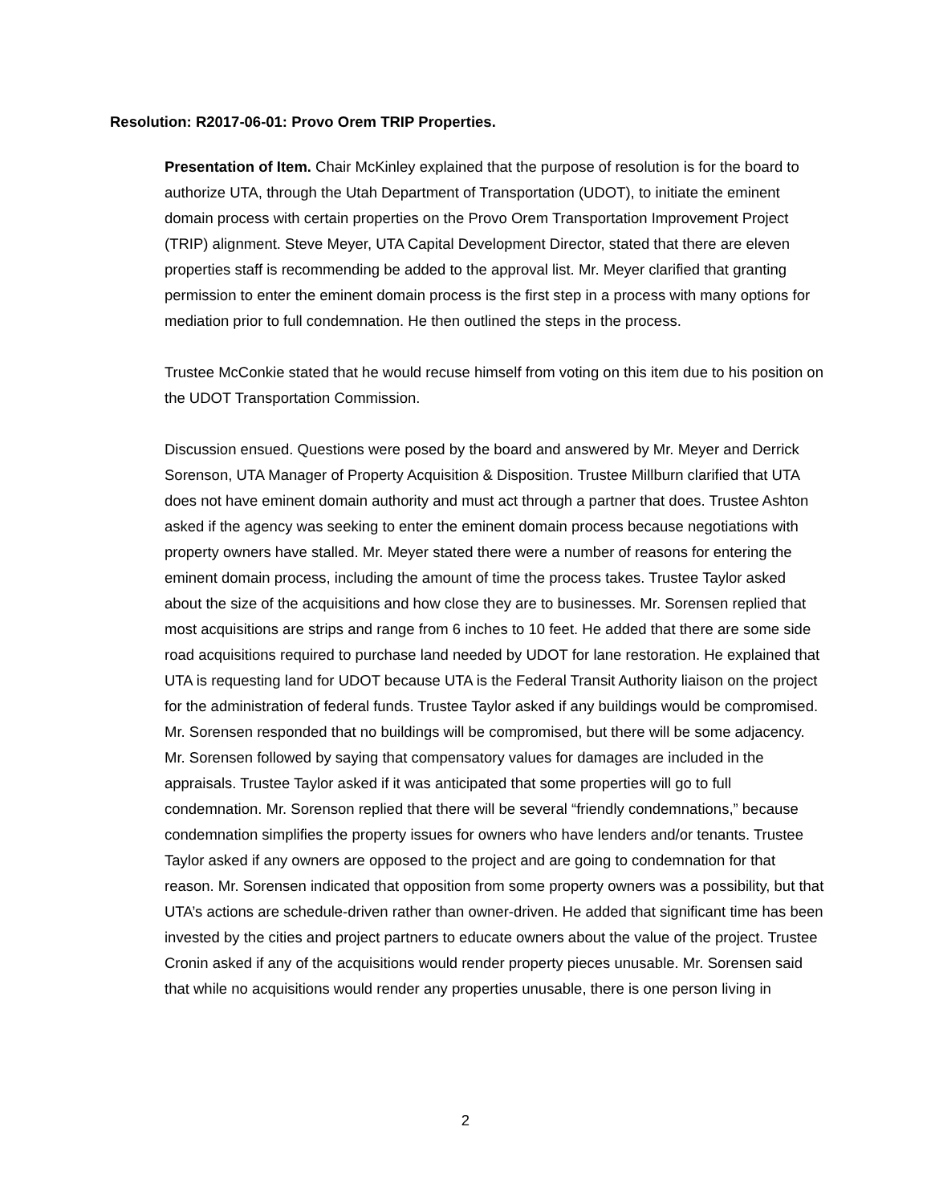Resolution: R2017-06-01: Provo Orem TRIP Properties.
Presentation of Item. Chair McKinley explained that the purpose of resolution is for the board to authorize UTA, through the Utah Department of Transportation (UDOT), to initiate the eminent domain process with certain properties on the Provo Orem Transportation Improvement Project (TRIP) alignment. Steve Meyer, UTA Capital Development Director, stated that there are eleven properties staff is recommending be added to the approval list. Mr. Meyer clarified that granting permission to enter the eminent domain process is the first step in a process with many options for mediation prior to full condemnation. He then outlined the steps in the process.
Trustee McConkie stated that he would recuse himself from voting on this item due to his position on the UDOT Transportation Commission.
Discussion ensued. Questions were posed by the board and answered by Mr. Meyer and Derrick Sorenson, UTA Manager of Property Acquisition & Disposition. Trustee Millburn clarified that UTA does not have eminent domain authority and must act through a partner that does. Trustee Ashton asked if the agency was seeking to enter the eminent domain process because negotiations with property owners have stalled. Mr. Meyer stated there were a number of reasons for entering the eminent domain process, including the amount of time the process takes. Trustee Taylor asked about the size of the acquisitions and how close they are to businesses. Mr. Sorensen replied that most acquisitions are strips and range from 6 inches to 10 feet. He added that there are some side road acquisitions required to purchase land needed by UDOT for lane restoration. He explained that UTA is requesting land for UDOT because UTA is the Federal Transit Authority liaison on the project for the administration of federal funds. Trustee Taylor asked if any buildings would be compromised. Mr. Sorensen responded that no buildings will be compromised, but there will be some adjacency. Mr. Sorensen followed by saying that compensatory values for damages are included in the appraisals. Trustee Taylor asked if it was anticipated that some properties will go to full condemnation. Mr. Sorenson replied that there will be several “friendly condemnations,” because condemnation simplifies the property issues for owners who have lenders and/or tenants. Trustee Taylor asked if any owners are opposed to the project and are going to condemnation for that reason. Mr. Sorensen indicated that opposition from some property owners was a possibility, but that UTA’s actions are schedule-driven rather than owner-driven. He added that significant time has been invested by the cities and project partners to educate owners about the value of the project. Trustee Cronin asked if any of the acquisitions would render property pieces unusable. Mr. Sorensen said that while no acquisitions would render any properties unusable, there is one person living in
2